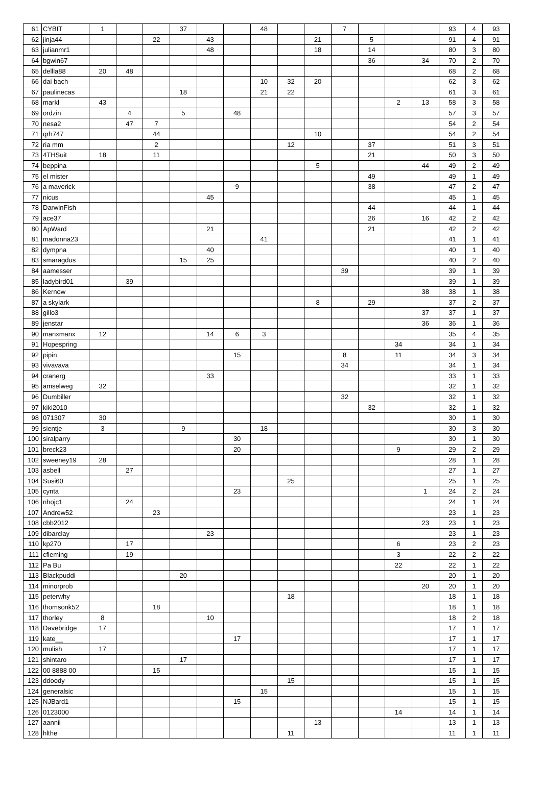| 61 | CYBIT | 1 | | | 37 | | | 48 | | | 7 | | | | 93 | 4 | 93 |
| 62 | jinja44 | | | 22 | | 43 | | | | 21 | | 5 | | | 91 | 4 | 91 |
| 63 | julianmr1 | | | | | 48 | | | | 18 | | 14 | | | 80 | 3 | 80 |
| 64 | bgwin67 | | | | | | | | | | | 36 | | 34 | 70 | 2 | 70 |
| 65 | dellla88 | 20 | 48 | | | | | | | | | | | | 68 | 2 | 68 |
| 66 | dai bach | | | | | | | 10 | 32 | 20 | | | | | 62 | 3 | 62 |
| 67 | paulinecas | | | | 18 | | | 21 | 22 | | | | | | 61 | 3 | 61 |
| 68 | markl | 43 | | | | | | | | | | | 2 | 13 | 58 | 3 | 58 |
| 69 | ordzin | | 4 | | 5 | | 48 | | | | | | | | 57 | 3 | 57 |
| 70 | nesa2 | | 47 | 7 | | | | | | | | | | | 54 | 2 | 54 |
| 71 | qrh747 | | | 44 | | | | | | 10 | | | | | 54 | 2 | 54 |
| 72 | ria mm | | | 2 | | | | | 12 | | | 37 | | | 51 | 3 | 51 |
| 73 | 4THSuit | 18 | | 11 | | | | | | | | 21 | | | 50 | 3 | 50 |
| 74 | beppina | | | | | | | | | 5 | | | | 44 | 49 | 2 | 49 |
| 75 | el mister | | | | | | | | | | | 49 | | | 49 | 1 | 49 |
| 76 | a maverick | | | | | | 9 | | | | | 38 | | | 47 | 2 | 47 |
| 77 | nicus | | | | | 45 | | | | | | | | | 45 | 1 | 45 |
| 78 | DarwinFish | | | | | | | | | | | 44 | | | 44 | 1 | 44 |
| 79 | ace37 | | | | | | | | | | | 26 | | 16 | 42 | 2 | 42 |
| 80 | ApWard | | | | | 21 | | | | | | 21 | | | 42 | 2 | 42 |
| 81 | madonna23 | | | | | | | 41 | | | | | | | 41 | 1 | 41 |
| 82 | dympna | | | | | 40 | | | | | | | | | 40 | 1 | 40 |
| 83 | smaragdus | | | | 15 | 25 | | | | | | | | | 40 | 2 | 40 |
| 84 | aamesser | | | | | | | | | | 39 | | | | 39 | 1 | 39 |
| 85 | ladybird01 | | 39 | | | | | | | | | | | | 39 | 1 | 39 |
| 86 | Kernow | | | | | | | | | | | | | 38 | 38 | 1 | 38 |
| 87 | a skylark | | | | | | | | | 8 | | 29 | | | 37 | 2 | 37 |
| 88 | gillo3 | | | | | | | | | | | | | 37 | 37 | 1 | 37 |
| 89 | jenstar | | | | | | | | | | | | | 36 | 36 | 1 | 36 |
| 90 | manxmanx | 12 | | | | 14 | 6 | 3 | | | | | | | 35 | 4 | 35 |
| 91 | Hopespring | | | | | | | | | | | | 34 | | 34 | 1 | 34 |
| 92 | pipin | | | | | | 15 | | | | 8 | | 11 | | 34 | 3 | 34 |
| 93 | vivavava | | | | | | | | | | 34 | | | | 34 | 1 | 34 |
| 94 | cranerg | | | | | 33 | | | | | | | | | 33 | 1 | 33 |
| 95 | amselweg | 32 | | | | | | | | | | | | | 32 | 1 | 32 |
| 96 | Dumbiller | | | | | | | | | | 32 | | | | 32 | 1 | 32 |
| 97 | kiki2010 | | | | | | | | | | | 32 | | | 32 | 1 | 32 |
| 98 | 071307 | 30 | | | | | | | | | | | | | 30 | 1 | 30 |
| 99 | sientje | 3 | | | 9 | | | 18 | | | | | | | 30 | 3 | 30 |
| 100 | siralparry | | | | | | 30 | | | | | | | | 30 | 1 | 30 |
| 101 | breck23 | | | | | | 20 | | | | | | 9 | | 29 | 2 | 29 |
| 102 | sweeney19 | 28 | | | | | | | | | | | | | 28 | 1 | 28 |
| 103 | asbell | | 27 | | | | | | | | | | | | 27 | 1 | 27 |
| 104 | Susi60 | | | | | | | | 25 | | | | | | 25 | 1 | 25 |
| 105 | cynta | | | | | | 23 | | | | | | | 1 | 24 | 2 | 24 |
| 106 | nhojc1 | | 24 | | | | | | | | | | | | 24 | 1 | 24 |
| 107 | Andrew52 | | | 23 | | | | | | | | | | | 23 | 1 | 23 |
| 108 | cbb2012 | | | | | | | | | | | | | 23 | 23 | 1 | 23 |
| 109 | dibarclay | | | | | 23 | | | | | | | | | 23 | 1 | 23 |
| 110 | kp270 | | 17 | | | | | | | | | | 6 | | 23 | 2 | 23 |
| 111 | cfleming | | 19 | | | | | | | | | | 3 | | 22 | 2 | 22 |
| 112 | Pa Bu | | | | | | | | | | | | 22 | | 22 | 1 | 22 |
| 113 | Blackpuddi | | | | 20 | | | | | | | | | | 20 | 1 | 20 |
| 114 | minorprob | | | | | | | | | | | | | 20 | 20 | 1 | 20 |
| 115 | peterwhy | | | | | | | | 18 | | | | | | 18 | 1 | 18 |
| 116 | thomsonk52 | | | 18 | | | | | | | | | | | 18 | 1 | 18 |
| 117 | thorley | 8 | | | | 10 | | | | | | | | | 18 | 2 | 18 |
| 118 | Davebridge | 17 | | | | | | | | | | | | | 17 | 1 | 17 |
| 119 | kate__ | | | | | | 17 | | | | | | | | 17 | 1 | 17 |
| 120 | mulish | 17 | | | | | | | | | | | | | 17 | 1 | 17 |
| 121 | shintaro | | | | 17 | | | | | | | | | | 17 | 1 | 17 |
| 122 | 00 8888 00 | | | 15 | | | | | | | | | | | 15 | 1 | 15 |
| 123 | ddoody | | | | | | | | 15 | | | | | | 15 | 1 | 15 |
| 124 | generalsic | | | | | | | 15 | | | | | | | 15 | 1 | 15 |
| 125 | NJBard1 | | | | | | 15 | | | | | | | | 15 | 1 | 15 |
| 126 | 0123000 | | | | | | | | | | | | 14 | | 14 | 1 | 14 |
| 127 | aannii | | | | | | | | | 13 | | | | | 13 | 1 | 13 |
| 128 | hlthe | | | | | | | | 11 | | | | | | 11 | 1 | 11 |